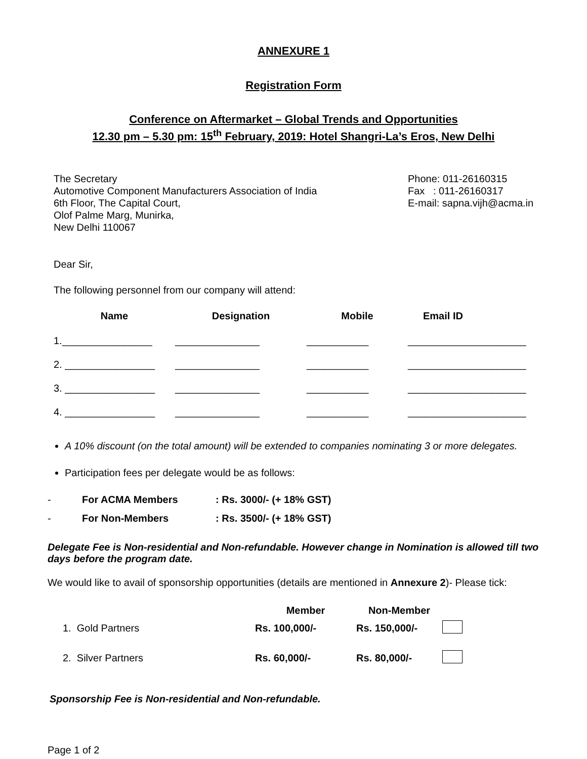ANNEXURE 1
Registration Form
Conference on Aftermarket – Global Trends and Opportunities
12.30 pm – 5.30 pm: 15<sup>th</sup> February, 2019: Hotel Shangri-La’s Eros, New Delhi
The Secretary
Automotive Component Manufacturers Association of India
6th Floor, The Capital Court,
Olof Palme Marg, Munirka,
New Delhi 110067
Phone: 011-26160315
Fax : 011-26160317
E-mail: sapna.vijh@acma.in
Dear Sir,
The following personnel from our company will attend:
| Name | Designation | Mobile | Email ID |
| --- | --- | --- | --- |
| 1.________________ | _______________ | ___________ | _____________________ |
| 2. ________________ | _______________ | ___________ | _____________________ |
| 3. ________________ | _______________ | ___________ | _____________________ |
| 4. ________________ | _______________ | ___________ | _____________________ |
A 10% discount (on the total amount) will be extended to companies nominating 3 or more delegates.
Participation fees per delegate would be as follows:
- For ACMA Members: Rs. 3000/- (+ 18% GST)
- For Non-Members: Rs. 3500/- (+ 18% GST)
Delegate Fee is Non-residential and Non-refundable. However change in Nomination is allowed till two days before the program date.
We would like to avail of sponsorship opportunities (details are mentioned in Annexure 2)- Please tick:
| | Member | Non-Member | |
| --- | --- | --- | --- |
| 1. Gold Partners | Rs. 100,000/- | Rs. 150,000/- | |
| 2. Silver Partners | Rs. 60,000/- | Rs. 80,000/- | |
Sponsorship Fee is Non-residential and Non-refundable.
Page 1 of 2